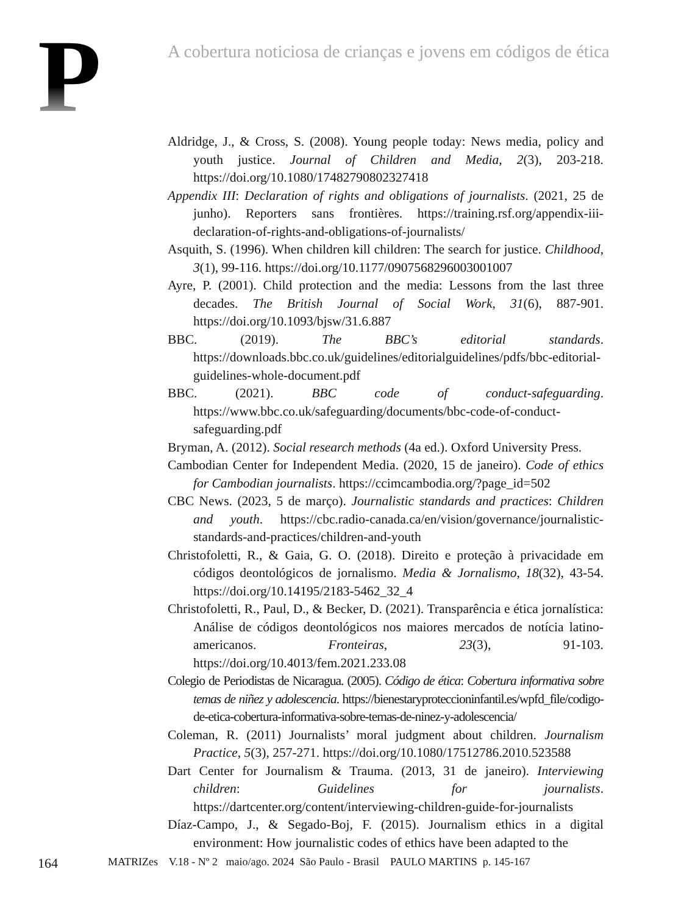P
A cobertura noticiosa de crianças e jovens em códigos de ética
Aldridge, J., & Cross, S. (2008). Young people today: News media, policy and youth justice. Journal of Children and Media, 2(3), 203-218. https://doi.org/10.1080/17482790802327418
Appendix III: Declaration of rights and obligations of journalists. (2021, 25 de junho). Reporters sans frontières. https://training.rsf.org/appendix-iii-declaration-of-rights-and-obligations-of-journalists/
Asquith, S. (1996). When children kill children: The search for justice. Childhood, 3(1), 99-116. https://doi.org/10.1177/0907568296003001007
Ayre, P. (2001). Child protection and the media: Lessons from the last three decades. The British Journal of Social Work, 31(6), 887-901. https://doi.org/10.1093/bjsw/31.6.887
BBC. (2019). The BBC’s editorial standards. https://downloads.bbc.co.uk/guidelines/editorialguidelines/pdfs/bbc-editorial-guidelines-whole-document.pdf
BBC. (2021). BBC code of conduct-safeguarding. https://www.bbc.co.uk/safeguarding/documents/bbc-code-of-conduct-safeguarding.pdf
Bryman, A. (2012). Social research methods (4a ed.). Oxford University Press.
Cambodian Center for Independent Media. (2020, 15 de janeiro). Code of ethics for Cambodian journalists. https://ccimcambodia.org/?page_id=502
CBC News. (2023, 5 de março). Journalistic standards and practices: Children and youth. https://cbc.radio-canada.ca/en/vision/governance/journalistic-standards-and-practices/children-and-youth
Christofoletti, R., & Gaia, G. O. (2018). Direito e proteção à privacidade em códigos deontológicos de jornalismo. Media & Jornalismo, 18(32), 43-54. https://doi.org/10.14195/2183-5462_32_4
Christofoletti, R., Paul, D., & Becker, D. (2021). Transparência e ética jornalística: Análise de códigos deontológicos nos maiores mercados de notícia latino-americanos. Fronteiras, 23(3), 91-103. https://doi.org/10.4013/fem.2021.233.08
Colegio de Periodistas de Nicaragua. (2005). Código de ética: Cobertura informativa sobre temas de niñez y adolescencia. https://bienestaryproteccioninfantil.es/wpfd_file/codigo-de-etica-cobertura-informativa-sobre-temas-de-ninez-y-adolescencia/
Coleman, R. (2011) Journalists’ moral judgment about children. Journalism Practice, 5(3), 257-271. https://doi.org/10.1080/17512786.2010.523588
Dart Center for Journalism & Trauma. (2013, 31 de janeiro). Interviewing children: Guidelines for journalists. https://dartcenter.org/content/interviewing-children-guide-for-journalists
Díaz-Campo, J., & Segado-Boj, F. (2015). Journalism ethics in a digital environment: How journalistic codes of ethics have been adapted to the
164 MATRIZes V.18 - Nº 2 maio/ago. 2024 São Paulo - Brasil PAULO MARTINS p. 145-167